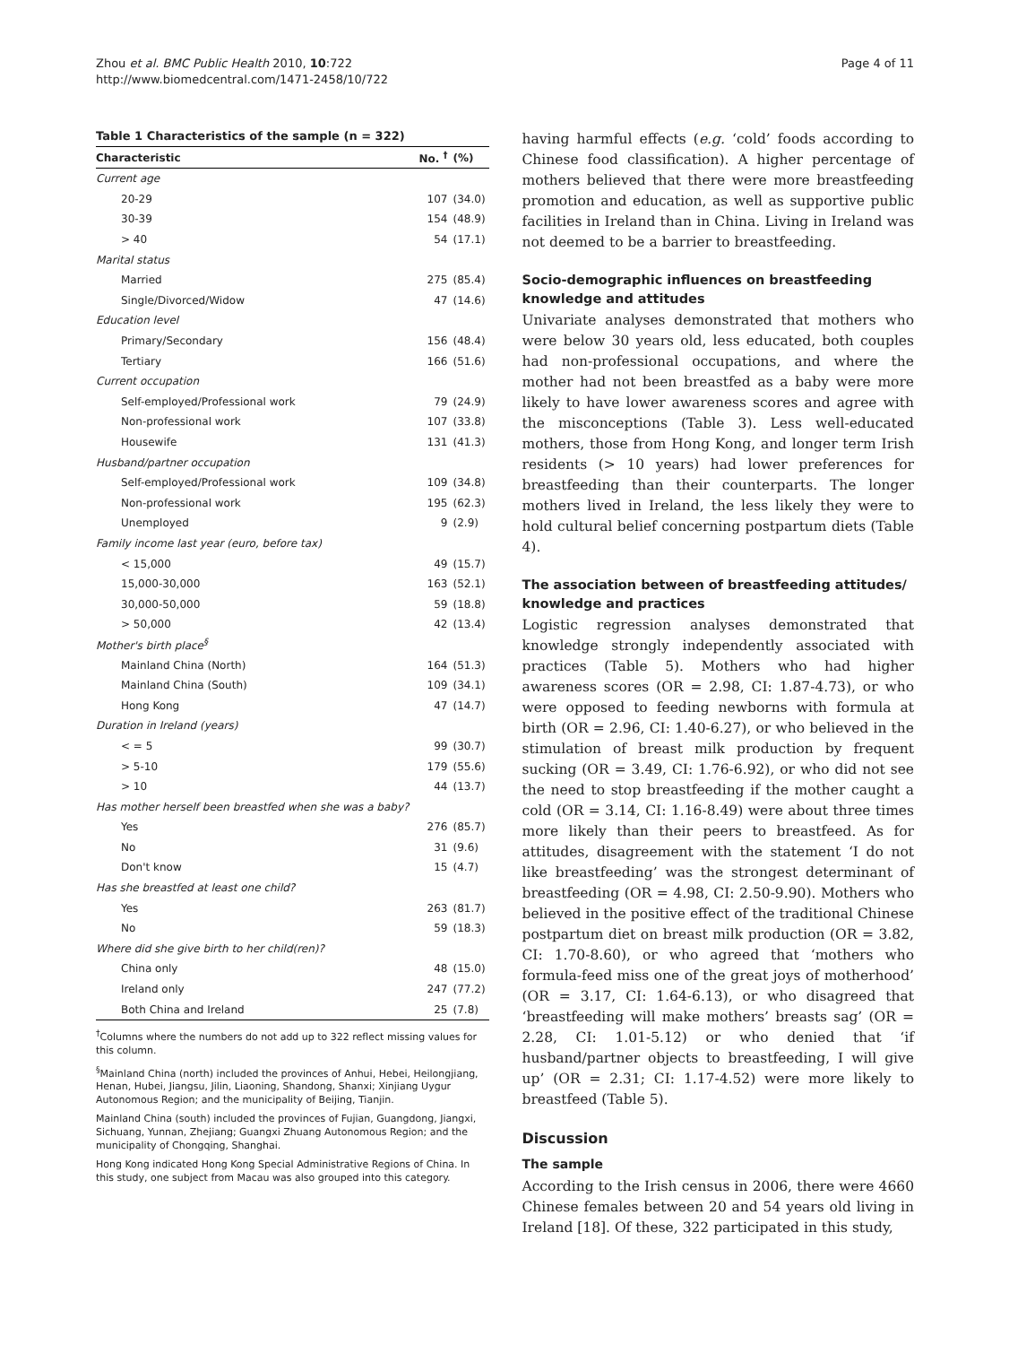Zhou et al. BMC Public Health 2010, 10:722
http://www.biomedcentral.com/1471-2458/10/722
Page 4 of 11
Table 1 Characteristics of the sample (n = 322)
| Characteristic | No. <sup>†</sup> | (%) |
| --- | --- | --- |
| Current age | | |
| 20-29 | 107 | (34.0) |
| 30-39 | 154 | (48.9) |
| > 40 | 54 | (17.1) |
| Marital status | | |
| Married | 275 | (85.4) |
| Single/Divorced/Widow | 47 | (14.6) |
| Education level | | |
| Primary/Secondary | 156 | (48.4) |
| Tertiary | 166 | (51.6) |
| Current occupation | | |
| Self-employed/Professional work | 79 | (24.9) |
| Non-professional work | 107 | (33.8) |
| Housewife | 131 | (41.3) |
| Husband/partner occupation | | |
| Self-employed/Professional work | 109 | (34.8) |
| Non-professional work | 195 | (62.3) |
| Unemployed | 9 | (2.9) |
| Family income last year (euro, before tax) | | |
| < 15,000 | 49 | (15.7) |
| 15,000-30,000 | 163 | (52.1) |
| 30,000-50,000 | 59 | (18.8) |
| > 50,000 | 42 | (13.4) |
| Mother's birth place<sup>§</sup> | | |
| Mainland China (North) | 164 | (51.3) |
| Mainland China (South) | 109 | (34.1) |
| Hong Kong | 47 | (14.7) |
| Duration in Ireland (years) | | |
| < = 5 | 99 | (30.7) |
| > 5-10 | 179 | (55.6) |
| > 10 | 44 | (13.7) |
| Has mother herself been breastfed when she was a baby? | | |
| Yes | 276 | (85.7) |
| No | 31 | (9.6) |
| Don't know | 15 | (4.7) |
| Has she breastfed at least one child? | | |
| Yes | 263 | (81.7) |
| No | 59 | (18.3) |
| Where did she give birth to her child(ren)? | | |
| China only | 48 | (15.0) |
| Ireland only | 247 | (77.2) |
| Both China and Ireland | 25 | (7.8) |
<sup>†</sup> Columns where the numbers do not add up to 322 reflect missing values for this column.
<sup>§</sup> Mainland China (north) included the provinces of Anhui, Hebei, Heilongjiang, Henan, Hubei, Jiangsu, Jilin, Liaoning, Shandong, Shanxi; Xinjiang Uygur Autonomous Region; and the municipality of Beijing, Tianjin.
Mainland China (south) included the provinces of Fujian, Guangdong, Jiangxi, Sichuang, Yunnan, Zhejiang; Guangxi Zhuang Autonomous Region; and the municipality of Chongqing, Shanghai.
Hong Kong indicated Hong Kong Special Administrative Regions of China. In this study, one subject from Macau was also grouped into this category.
having harmful effects (e.g. ‘cold’ foods according to Chinese food classification). A higher percentage of mothers believed that there were more breastfeeding promotion and education, as well as supportive public facilities in Ireland than in China. Living in Ireland was not deemed to be a barrier to breastfeeding.
Socio-demographic influences on breastfeeding knowledge and attitudes
Univariate analyses demonstrated that mothers who were below 30 years old, less educated, both couples had non-professional occupations, and where the mother had not been breastfed as a baby were more likely to have lower awareness scores and agree with the misconceptions (Table 3). Less well-educated mothers, those from Hong Kong, and longer term Irish residents (> 10 years) had lower preferences for breastfeeding than their counterparts. The longer mothers lived in Ireland, the less likely they were to hold cultural belief concerning postpartum diets (Table 4).
The association between of breastfeeding attitudes/ knowledge and practices
Logistic regression analyses demonstrated that knowledge strongly independently associated with practices (Table 5). Mothers who had higher awareness scores (OR = 2.98, CI: 1.87-4.73), or who were opposed to feeding newborns with formula at birth (OR = 2.96, CI: 1.40-6.27), or who believed in the stimulation of breast milk production by frequent sucking (OR = 3.49, CI: 1.76-6.92), or who did not see the need to stop breastfeeding if the mother caught a cold (OR = 3.14, CI: 1.16-8.49) were about three times more likely than their peers to breastfeed. As for attitudes, disagreement with the statement ‘I do not like breastfeeding’ was the strongest determinant of breastfeeding (OR = 4.98, CI: 2.50-9.90). Mothers who believed in the positive effect of the traditional Chinese postpartum diet on breast milk production (OR = 3.82, CI: 1.70-8.60), or who agreed that ‘mothers who formula-feed miss one of the great joys of motherhood’ (OR = 3.17, CI: 1.64-6.13), or who disagreed that ‘breastfeeding will make mothers’ breasts sag’ (OR = 2.28, CI: 1.01-5.12) or who denied that ‘if husband/partner objects to breastfeeding, I will give up’ (OR = 2.31; CI: 1.17-4.52) were more likely to breastfeed (Table 5).
Discussion
The sample
According to the Irish census in 2006, there were 4660 Chinese females between 20 and 54 years old living in Ireland [18]. Of these, 322 participated in this study,